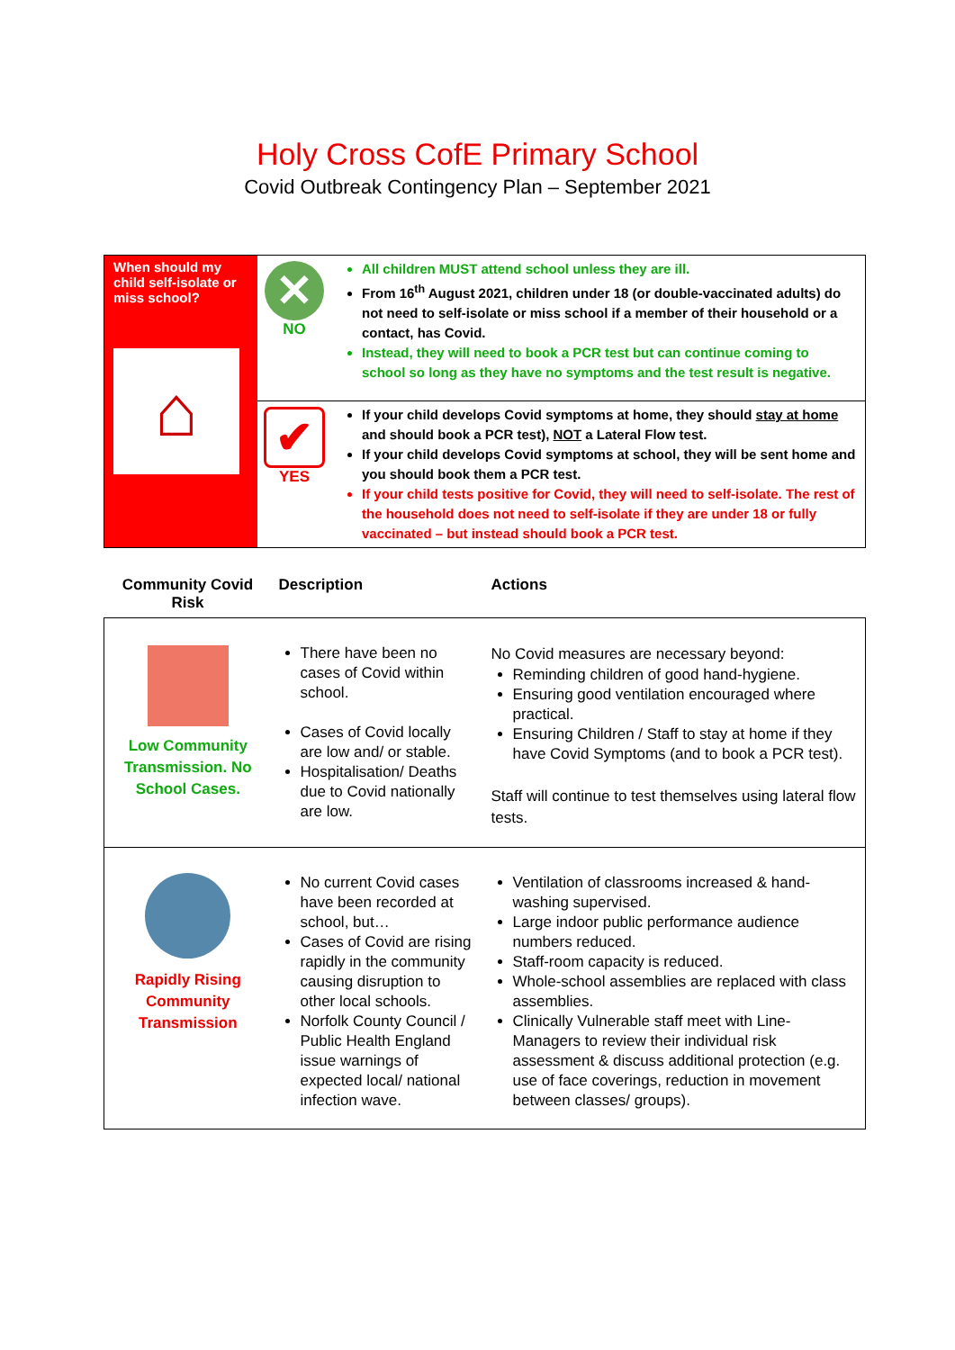Holy Cross CofE Primary School
Covid Outbreak Contingency Plan – September 2021
| When should my child self-isolate or miss school? ⌂ | ✕ NO | All children MUST attend school unless they are ill. From 16<sup>th</sup> August 2021, children under 18 (or double-vaccinated adults) do not need to self-isolate or miss school if a member of their household or a contact, has Covid. Instead, they will need to book a PCR test but can continue coming to school so long as they have no symptoms and the test result is negative. |
| | ✔ YES | If your child develops Covid symptoms at home, they should stay at home and should book a PCR test), NOT a Lateral Flow test. If your child develops Covid symptoms at school, they will be sent home and you should book them a PCR test. If your child tests positive for Covid, they will need to self-isolate. The rest of the household does not need to self-isolate if they are under 18 or fully vaccinated – but instead should book a PCR test. |
| Community Covid Risk | Description | Actions |
| --- | --- | --- |
| Low Community Transmission. No School Cases. | There have been no cases of Covid within school. Cases of Covid locally are low and/ or stable. Hospitalisation/ Deaths due to Covid nationally are low. | No Covid measures are necessary beyond: Reminding children of good hand-hygiene. Ensuring good ventilation encouraged where practical. Ensuring Children / Staff to stay at home if they have Covid Symptoms (and to book a PCR test). Staff will continue to test themselves using lateral flow tests. |
| Rapidly Rising Community Transmission | No current Covid cases have been recorded at school, but… Cases of Covid are rising rapidly in the community causing disruption to other local schools. Norfolk County Council / Public Health England issue warnings of expected local/ national infection wave. | Ventilation of classrooms increased & hand-washing supervised. Large indoor public performance audience numbers reduced. Staff-room capacity is reduced. Whole-school assemblies are replaced with class assemblies. Clinically Vulnerable staff meet with Line-Managers to review their individual risk assessment & discuss additional protection (e.g. use of face coverings, reduction in movement between classes/ groups). |